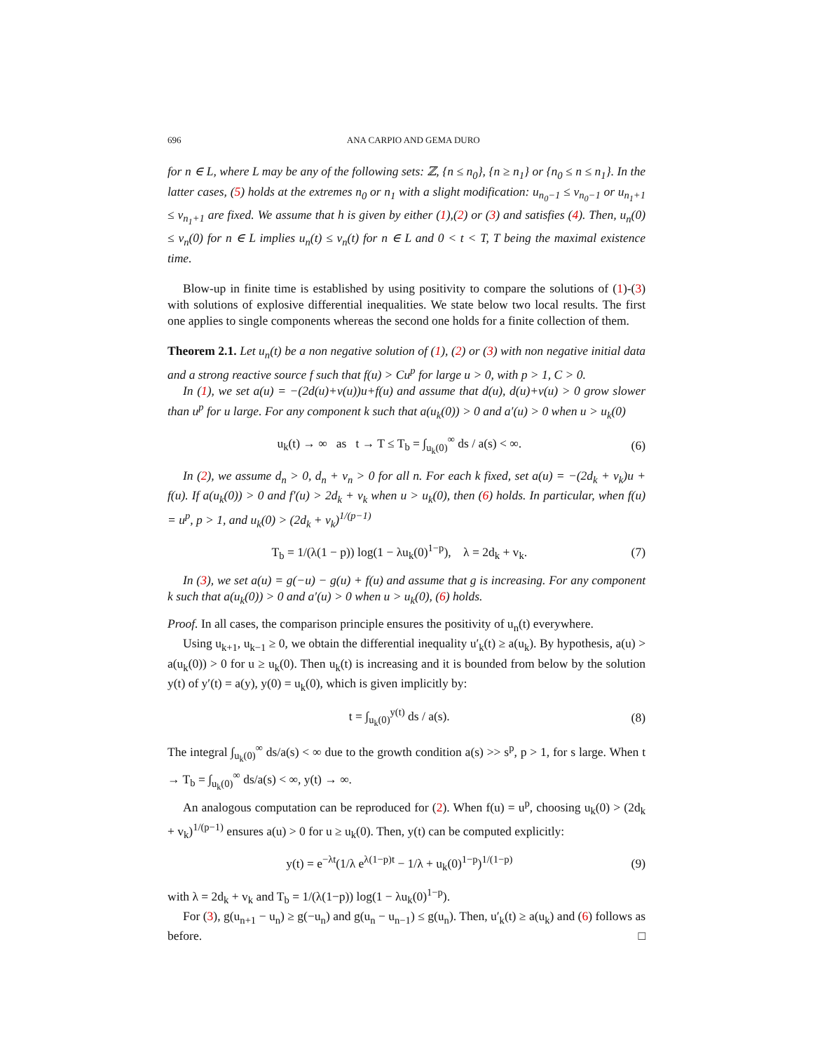696 ANA CARPIO AND GEMA DURO
for n ∈ L, where L may be any of the following sets: ℤ, {n ≤ n<sub>0</sub>}, {n ≥ n<sub>1</sub>} or {n<sub>0</sub> ≤ n ≤ n<sub>1</sub>}. In the latter cases, (5) holds at the extremes n<sub>0</sub> or n<sub>1</sub> with a slight modification: u<sub>n<sub>0</sub>−1</sub> ≤ v<sub>n<sub>0</sub>−1</sub> or u<sub>n<sub>1</sub>+1</sub> ≤ v<sub>n<sub>1</sub>+1</sub> are fixed. We assume that h is given by either (1),(2) or (3) and satisfies (4). Then, u<sub>n</sub>(0) ≤ v<sub>n</sub>(0) for n ∈ L implies u<sub>n</sub>(t) ≤ v<sub>n</sub>(t) for n ∈ L and 0 < t < T, T being the maximal existence time.
Blow-up in finite time is established by using positivity to compare the solutions of (1)-(3) with solutions of explosive differential inequalities. We state below two local results. The first one applies to single components whereas the second one holds for a finite collection of them.
Theorem 2.1. Let u<sub>n</sub>(t) be a non negative solution of (1), (2) or (3) with non negative initial data and a strong reactive source f such that f(u) > Cu<sup>p</sup> for large u > 0, with p > 1, C > 0.
In (1), we set a(u) = −(2d(u)+v(u))u+f(u) and assume that d(u), d(u)+v(u) > 0 grow slower than u<sup>p</sup> for u large. For any component k such that a(u<sub>k</sub>(0)) > 0 and a′(u) > 0 when u > u<sub>k</sub>(0)
u<sub>k</sub>(t) → ∞ as t → T ≤ T<sub>b</sub> = ∫<sub>u<sub>k</sub>(0)</sub><sup>∞</sup> ds / a(s) < ∞. (6)
In (2), we assume d<sub>n</sub> > 0, d<sub>n</sub> + v<sub>n</sub> > 0 for all n. For each k fixed, set a(u) = −(2d<sub>k</sub> + v<sub>k</sub>)u + f(u). If a(u<sub>k</sub>(0)) > 0 and f′(u) > 2d<sub>k</sub> + v<sub>k</sub> when u > u<sub>k</sub>(0), then (6) holds. In particular, when f(u) = u<sup>p</sup>, p > 1, and u<sub>k</sub>(0) > (2d<sub>k</sub> + v<sub>k</sub>)<sup>1/(p−1)</sup>
T<sub>b</sub> = 1/(λ(1 − p)) log(1 − λu<sub>k</sub>(0)<sup>1−p</sup>), λ = 2d<sub>k</sub> + v<sub>k</sub>. (7)
In (3), we set a(u) = g(−u) − g(u) + f(u) and assume that g is increasing. For any component k such that a(u<sub>k</sub>(0)) > 0 and a′(u) > 0 when u > u<sub>k</sub>(0), (6) holds.
Proof. In all cases, the comparison principle ensures the positivity of u<sub>n</sub>(t) everywhere.
Using u<sub>k+1</sub>, u<sub>k−1</sub> ≥ 0, we obtain the differential inequality u′<sub>k</sub>(t) ≥ a(u<sub>k</sub>). By hypothesis, a(u) > a(u<sub>k</sub>(0)) > 0 for u ≥ u<sub>k</sub>(0). Then u<sub>k</sub>(t) is increasing and it is bounded from below by the solution y(t) of y′(t) = a(y), y(0) = u<sub>k</sub>(0), which is given implicitly by:
t = ∫<sub>u<sub>k</sub>(0)</sub><sup>y(t)</sup> ds / a(s). (8)
The integral ∫<sub>u<sub>k</sub>(0)</sub><sup>∞</sup> ds/a(s) < ∞ due to the growth condition a(s) >> s<sup>p</sup>, p > 1, for s large. When t → T<sub>b</sub> = ∫<sub>u<sub>k</sub>(0)</sub><sup>∞</sup> ds/a(s) < ∞, y(t) → ∞.
An analogous computation can be reproduced for (2). When f(u) = u<sup>p</sup>, choosing u<sub>k</sub>(0) > (2d<sub>k</sub> + v<sub>k</sub>)<sup>1/(p−1)</sup> ensures a(u) > 0 for u ≥ u<sub>k</sub>(0). Then, y(t) can be computed explicitly:
y(t) = e<sup>−λt</sup>(1/λ e<sup>λ(1−p)t</sup> − 1/λ + u<sub>k</sub>(0)<sup>1−p</sup>)<sup>1/(1−p)</sup> (9)
with λ = 2d<sub>k</sub> + v<sub>k</sub> and T<sub>b</sub> = 1/(λ(1−p)) log(1 − λu<sub>k</sub>(0)<sup>1−p</sup>).
For (3), g(u<sub>n+1</sub> − u<sub>n</sub>) ≥ g(−u<sub>n</sub>) and g(u<sub>n</sub> − u<sub>n−1</sub>) ≤ g(u<sub>n</sub>). Then, u′<sub>k</sub>(t) ≥ a(u<sub>k</sub>) and (6) follows as before. □